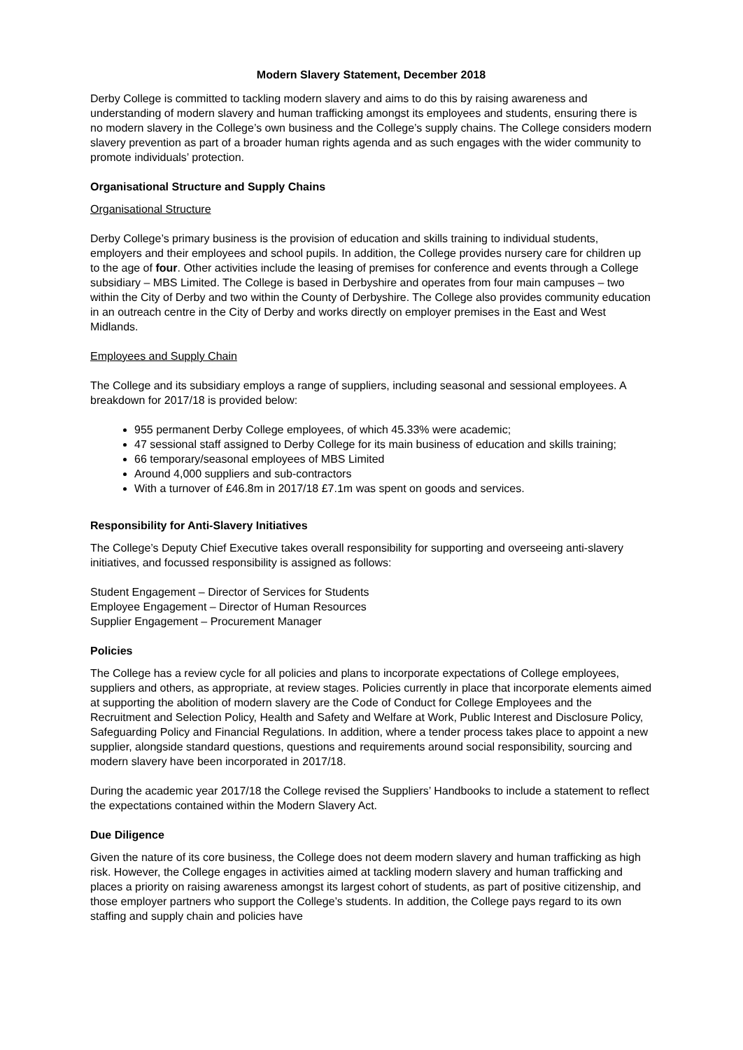Modern Slavery Statement, December 2018
Derby College is committed to tackling modern slavery and aims to do this by raising awareness and understanding of modern slavery and human trafficking amongst its employees and students, ensuring there is no modern slavery in the College’s own business and the College’s supply chains. The College considers modern slavery prevention as part of a broader human rights agenda and as such engages with the wider community to promote individuals’ protection.
Organisational Structure and Supply Chains
Organisational Structure
Derby College’s primary business is the provision of education and skills training to individual students, employers and their employees and school pupils. In addition, the College provides nursery care for children up to the age of four. Other activities include the leasing of premises for conference and events through a College subsidiary – MBS Limited. The College is based in Derbyshire and operates from four main campuses – two within the City of Derby and two within the County of Derbyshire. The College also provides community education in an outreach centre in the City of Derby and works directly on employer premises in the East and West Midlands.
Employees and Supply Chain
The College and its subsidiary employs a range of suppliers, including seasonal and sessional employees. A breakdown for 2017/18 is provided below:
955 permanent Derby College employees, of which 45.33% were academic;
47 sessional staff assigned to Derby College for its main business of education and skills training;
66 temporary/seasonal employees of MBS Limited
Around 4,000 suppliers and sub-contractors
With a turnover of £46.8m in 2017/18 £7.1m was spent on goods and services.
Responsibility for Anti-Slavery Initiatives
The College’s Deputy Chief Executive takes overall responsibility for supporting and overseeing anti-slavery initiatives, and focussed responsibility is assigned as follows:
Student Engagement – Director of Services for Students
Employee Engagement – Director of Human Resources
Supplier Engagement – Procurement Manager
Policies
The College has a review cycle for all policies and plans to incorporate expectations of College employees, suppliers and others, as appropriate, at review stages. Policies currently in place that incorporate elements aimed at supporting the abolition of modern slavery are the Code of Conduct for College Employees and the Recruitment and Selection Policy, Health and Safety and Welfare at Work, Public Interest and Disclosure Policy, Safeguarding Policy and Financial Regulations. In addition, where a tender process takes place to appoint a new supplier, alongside standard questions, questions and requirements around social responsibility, sourcing and modern slavery have been incorporated in 2017/18.
During the academic year 2017/18 the College revised the Suppliers’ Handbooks to include a statement to reflect the expectations contained within the Modern Slavery Act.
Due Diligence
Given the nature of its core business, the College does not deem modern slavery and human trafficking as high risk. However, the College engages in activities aimed at tackling modern slavery and human trafficking and places a priority on raising awareness amongst its largest cohort of students, as part of positive citizenship, and those employer partners who support the College’s students. In addition, the College pays regard to its own staffing and supply chain and policies have